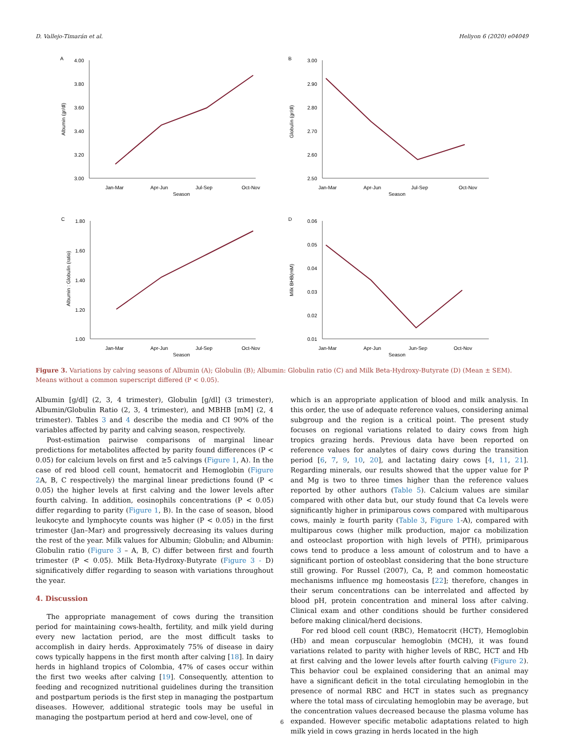D. Vallejo-Timarán et al. Heliyon 6 (2020) e04049
A
4.00
3.80
3.60
3.40
3.20
3.00
Jan-Mar
Apr-Jun
Jul-Sep
Oct-Nov
Season
Albumin (gr/dl)
B
3.00
2.90
2.80
2.70
2.60
2.50
Jan-Mar
Apr-Jun
Jul-Sep
Oct-Nov
Season
Globulin (gr/dl)
C
1.80
1.60
1.40
1.20
1.00
Jan-Mar
Apr-Jun
Jul-Sep
Oct-Nov
Season
Albumin : Globulin (ratio)
D
0.06
0.05
0.04
0.03
0.02
0.01
Jan-Mar
Apr-Jun
Jun-Sep
Oct-Nov
Season
Milk BHB(mM)
Figure 3. Variations by calving seasons of Albumin (A); Globulin (B); Albumin: Globulin ratio (C) and Milk Beta-Hydroxy-Butyrate (D) (Mean ± SEM). Means without a common superscript differed (P < 0.05).
Albumin [g/dl] (2, 3, 4 trimester), Globulin [g/dl] (3 trimester), Albumin/Globulin Ratio (2, 3, 4 trimester), and MBHB [mM] (2, 4 trimester). Tables 3 and 4 describe the media and CI 90% of the variables affected by parity and calving season, respectively.
Post-estimation pairwise comparisons of marginal linear predictions for metabolites affected by parity found differences (P < 0.05) for calcium levels on first and ≥5 calvings (Figure 1, A). In the case of red blood cell count, hematocrit and Hemoglobin (Figure 2 A, B, C respectively) the marginal linear predictions found (P < 0.05) the higher levels at first calving and the lower levels after fourth calving. In addition, eosinophils concentrations (P < 0.05) differ regarding to parity (Figure 1, B). In the case of season, blood leukocyte and lymphocyte counts was higher (P < 0.05) in the first trimester (Jan–Mar) and progressively decreasing its values during the rest of the year. Milk values for Albumin; Globulin; and Albumin: Globulin ratio (Figure 3 – A, B, C) differ between first and fourth trimester (P < 0.05). Milk Beta-Hydroxy-Butyrate (Figure 3 - D) significatively differ regarding to season with variations throughout the year.
4. Discussion
The appropriate management of cows during the transition period for maintaining cows-health, fertility, and milk yield during every new lactation period, are the most difficult tasks to accomplish in dairy herds. Approximately 75% of disease in dairy cows typically happens in the first month after calving [18]. In dairy herds in highland tropics of Colombia, 47% of cases occur within the first two weeks after calving [19]. Consequently, attention to feeding and recognized nutritional guidelines during the transition and postpartum periods is the first step in managing the postpartum diseases. However, additional strategic tools may be useful in managing the postpartum period at herd and cow-level, one of
which is an appropriate application of blood and milk analysis. In this order, the use of adequate reference values, considering animal subgroup and the region is a critical point. The present study focuses on regional variations related to dairy cows from high tropics grazing herds. Previous data have been reported on reference values for analytes of dairy cows during the transition period [6, 7, 9, 10, 20], and lactating dairy cows [4, 11, 21]. Regarding minerals, our results showed that the upper value for P and Mg is two to three times higher than the reference values reported by other authors (Table 5). Calcium values are similar compared with other data but, our study found that Ca levels were significantly higher in primiparous cows compared with multiparous cows, mainly ≥ fourth parity (Table 3, Figure 1-A), compared with multiparous cows (higher milk production, major ca mobilization and osteoclast proportion with high levels of PTH), primiparous cows tend to produce a less amount of colostrum and to have a significant portion of osteoblast considering that the bone structure still growing. For Russel (2007), Ca, P, and common homeostatic mechanisms influence mg homeostasis [22]; therefore, changes in their serum concentrations can be interrelated and affected by blood pH, protein concentration and mineral loss after calving. Clinical exam and other conditions should be further considered before making clinical/herd decisions.
For red blood cell count (RBC), Hematocrit (HCT), Hemoglobin (Hb) and mean corpuscular hemoglobin (MCH), it was found variations related to parity with higher levels of RBC, HCT and Hb at first calving and the lower levels after fourth calving (Figure 2). This behavior coul be explained considering that an animal may have a significant deficit in the total circulating hemoglobin in the presence of normal RBC and HCT in states such as pregnancy where the total mass of circulating hemoglobin may be average, but the concentration values decreased because the plasma volume has expanded. However specific metabolic adaptations related to high milk yield in cows grazing in herds located in the high
6